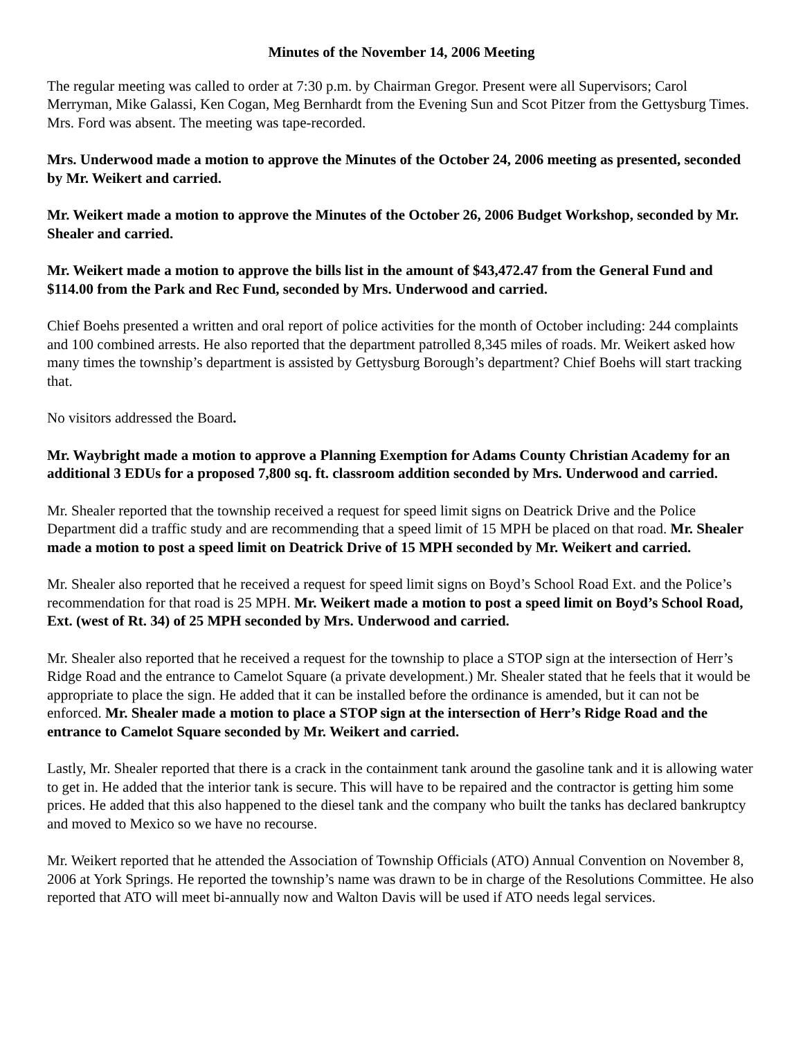Minutes of the November 14, 2006 Meeting
The regular meeting was called to order at 7:30 p.m. by Chairman Gregor. Present were all Supervisors; Carol Merryman, Mike Galassi, Ken Cogan, Meg Bernhardt from the Evening Sun and Scot Pitzer from the Gettysburg Times. Mrs. Ford was absent. The meeting was tape-recorded.
Mrs. Underwood made a motion to approve the Minutes of the October 24, 2006 meeting as presented, seconded by Mr. Weikert and carried.
Mr. Weikert made a motion to approve the Minutes of the October 26, 2006 Budget Workshop, seconded by Mr. Shealer and carried.
Mr. Weikert made a motion to approve the bills list in the amount of $43,472.47 from the General Fund and $114.00 from the Park and Rec Fund, seconded by Mrs. Underwood and carried.
Chief Boehs presented a written and oral report of police activities for the month of October including: 244 complaints and 100 combined arrests. He also reported that the department patrolled 8,345 miles of roads. Mr. Weikert asked how many times the township’s department is assisted by Gettysburg Borough’s department? Chief Boehs will start tracking that.
No visitors addressed the Board.
Mr. Waybright made a motion to approve a Planning Exemption for Adams County Christian Academy for an additional 3 EDUs for a proposed 7,800 sq. ft. classroom addition seconded by Mrs. Underwood and carried.
Mr. Shealer reported that the township received a request for speed limit signs on Deatrick Drive and the Police Department did a traffic study and are recommending that a speed limit of 15 MPH be placed on that road. Mr. Shealer made a motion to post a speed limit on Deatrick Drive of 15 MPH seconded by Mr. Weikert and carried.
Mr. Shealer also reported that he received a request for speed limit signs on Boyd’s School Road Ext. and the Police’s recommendation for that road is 25 MPH. Mr. Weikert made a motion to post a speed limit on Boyd’s School Road, Ext. (west of Rt. 34) of 25 MPH seconded by Mrs. Underwood and carried.
Mr. Shealer also reported that he received a request for the township to place a STOP sign at the intersection of Herr’s Ridge Road and the entrance to Camelot Square (a private development.) Mr. Shealer stated that he feels that it would be appropriate to place the sign. He added that it can be installed before the ordinance is amended, but it can not be enforced. Mr. Shealer made a motion to place a STOP sign at the intersection of Herr’s Ridge Road and the entrance to Camelot Square seconded by Mr. Weikert and carried.
Lastly, Mr. Shealer reported that there is a crack in the containment tank around the gasoline tank and it is allowing water to get in. He added that the interior tank is secure. This will have to be repaired and the contractor is getting him some prices. He added that this also happened to the diesel tank and the company who built the tanks has declared bankruptcy and moved to Mexico so we have no recourse.
Mr. Weikert reported that he attended the Association of Township Officials (ATO) Annual Convention on November 8, 2006 at York Springs. He reported the township’s name was drawn to be in charge of the Resolutions Committee. He also reported that ATO will meet bi-annually now and Walton Davis will be used if ATO needs legal services.